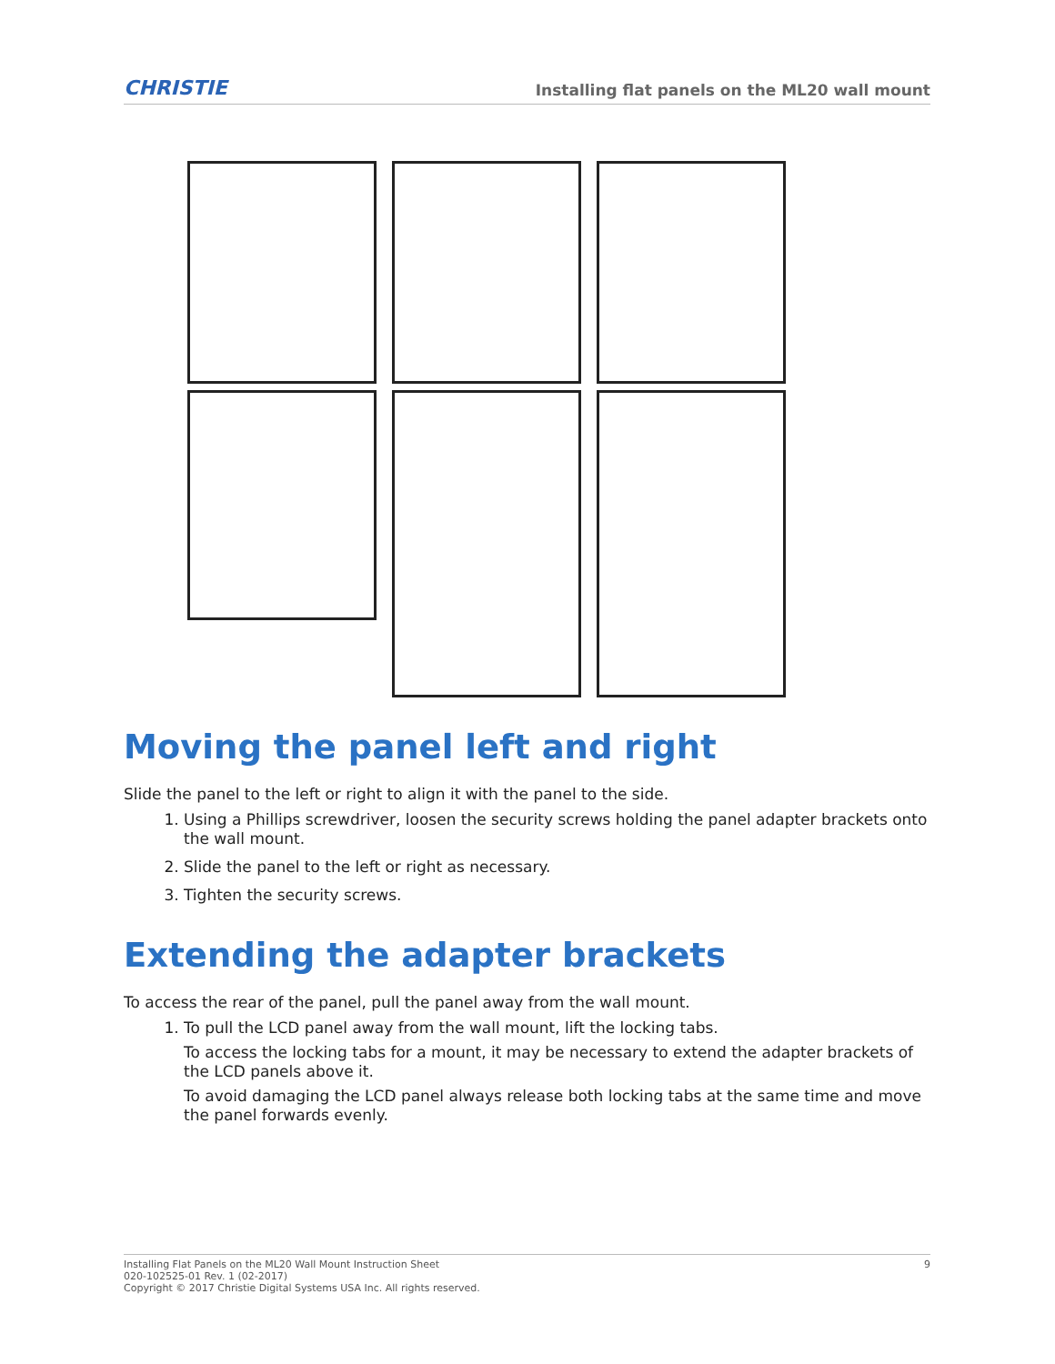CHRISTIE Installing flat panels on the ML20 wall mount
Moving the panel left and right
Slide the panel to the left or right to align it with the panel to the side.
1. Using a Phillips screwdriver, loosen the security screws holding the panel adapter brackets onto the wall mount.
2. Slide the panel to the left or right as necessary.
3. Tighten the security screws.
Extending the adapter brackets
To access the rear of the panel, pull the panel away from the wall mount.
1. To pull the LCD panel away from the wall mount, lift the locking tabs.
To access the locking tabs for a mount, it may be necessary to extend the adapter brackets of the LCD panels above it.
To avoid damaging the LCD panel always release both locking tabs at the same time and move the panel forwards evenly.
Installing Flat Panels on the ML20 Wall Mount Instruction Sheet
020-102525-01 Rev. 1 (02-2017)
Copyright © 2017 Christie Digital Systems USA Inc. All rights reserved.
9